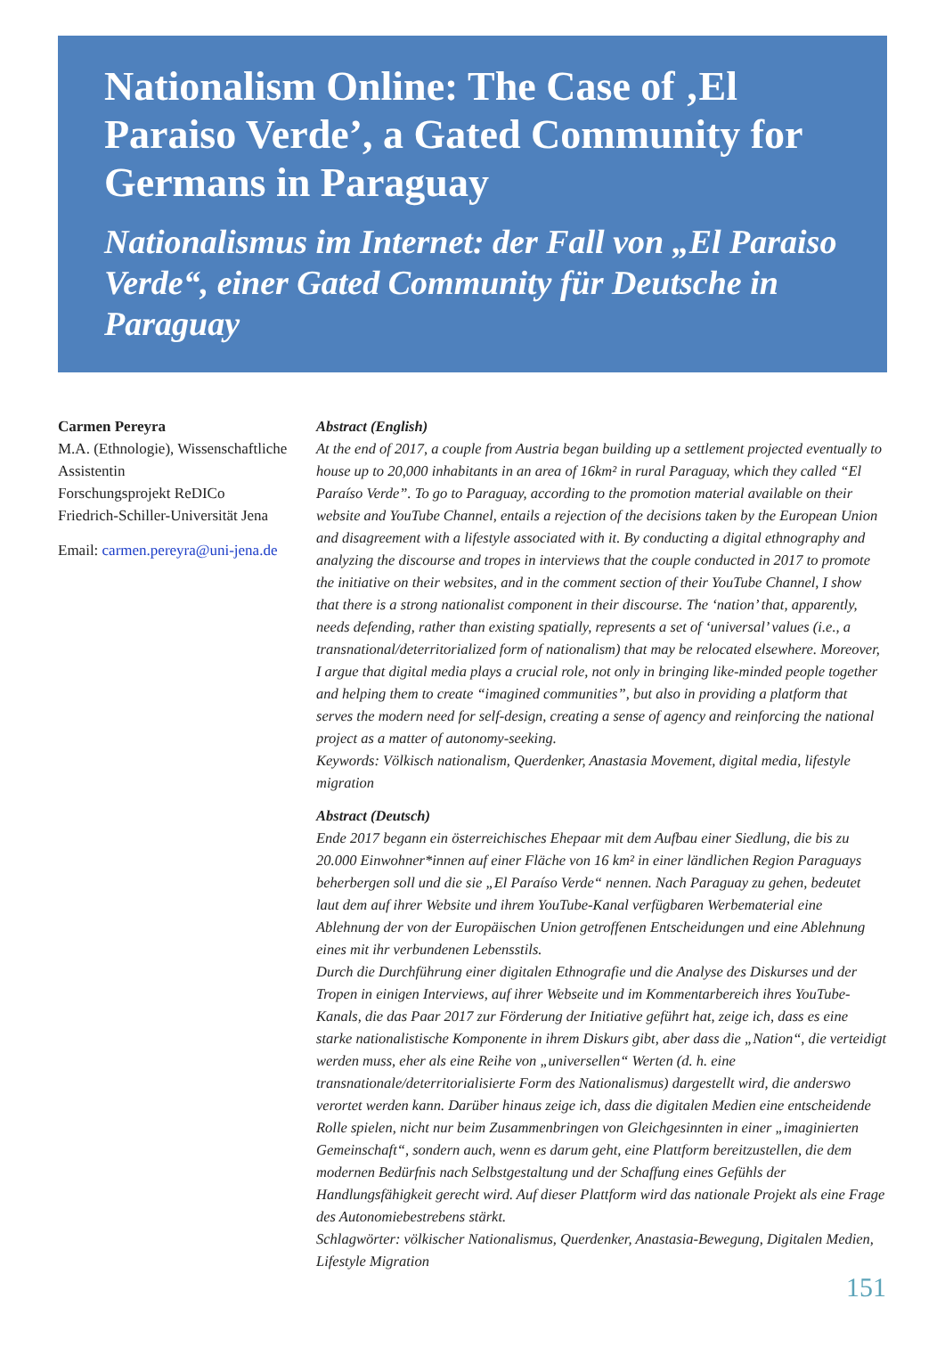Nationalism Online: The Case of ‚El Paraiso Verde’, a Gated Community for Germans in Paraguay
Nationalismus im Internet: der Fall von „El Paraiso Verde“, einer Gated Community für Deutsche in Paraguay
Carmen Pereyra
M.A. (Ethnologie), Wissenschaftliche Assistentin
Forschungsprojekt ReDICo
Friedrich-Schiller-Universität Jena
Email: carmen.pereyra@uni-jena.de
Abstract (English)
At the end of 2017, a couple from Austria began building up a settlement projected eventually to house up to 20,000 inhabitants in an area of 16km² in rural Paraguay, which they called “El Paraíso Verde”. To go to Paraguay, according to the promotion material available on their website and YouTube Channel, entails a rejection of the decisions taken by the European Union and disagreement with a lifestyle associated with it. By conducting a digital ethnography and analyzing the discourse and tropes in interviews that the couple conducted in 2017 to promote the initiative on their websites, and in the comment section of their YouTube Channel, I show that there is a strong nationalist component in their discourse. The ‘nation’ that, apparently, needs defending, rather than existing spatially, represents a set of ‘universal’ values (i.e., a transnational/deterritorialized form of nationalism) that may be relocated elsewhere. Moreover, I argue that digital media plays a crucial role, not only in bringing like-minded people together and helping them to create “imagined communities”, but also in providing a platform that serves the modern need for self-design, creating a sense of agency and reinforcing the national project as a matter of autonomy-seeking.
Keywords: Völkisch nationalism, Querdenker, Anastasia Movement, digital media, lifestyle migration
Abstract (Deutsch)
Ende 2017 begann ein österreichisches Ehepaar mit dem Aufbau einer Siedlung, die bis zu 20.000 Einwohner*innen auf einer Fläche von 16 km² in einer ländlichen Region Paraguays beherbergen soll und die sie „El Paraíso Verde“ nennen. Nach Paraguay zu gehen, bedeutet laut dem auf ihrer Website und ihrem YouTube-Kanal verfügbaren Werbematerial eine Ablehnung der von der Europäischen Union getroffenen Entscheidungen und eine Ablehnung eines mit ihr verbundenen Lebensstils.
Durch die Durchführung einer digitalen Ethnografie und die Analyse des Diskurses und der Tropen in einigen Interviews, auf ihrer Webseite und im Kommentarbereich ihres YouTube-Kanals, die das Paar 2017 zur Förderung der Initiative geführt hat, zeige ich, dass es eine starke nationalistische Komponente in ihrem Diskurs gibt, aber dass die „Nation“, die verteidigt werden muss, eher als eine Reihe von „universellen“ Werten (d. h. eine transnationale/deterritorialisierte Form des Nationalismus) dargestellt wird, die anderswo verortet werden kann. Darüber hinaus zeige ich, dass die digitalen Medien eine entscheidende Rolle spielen, nicht nur beim Zusammenbringen von Gleichgesinnten in einer „imaginierten Gemeinschaft“, sondern auch, wenn es darum geht, eine Plattform bereitzustellen, die dem modernen Bedürfnis nach Selbstgestaltung und der Schaffung eines Gefühls der Handlungsfähigkeit gerecht wird. Auf dieser Plattform wird das nationale Projekt als eine Frage des Autonomiebestrebens stärkt.
Schlagwörter: völkischer Nationalismus, Querdenker, Anastasia-Bewegung, Digitalen Medien, Lifestyle Migration
151